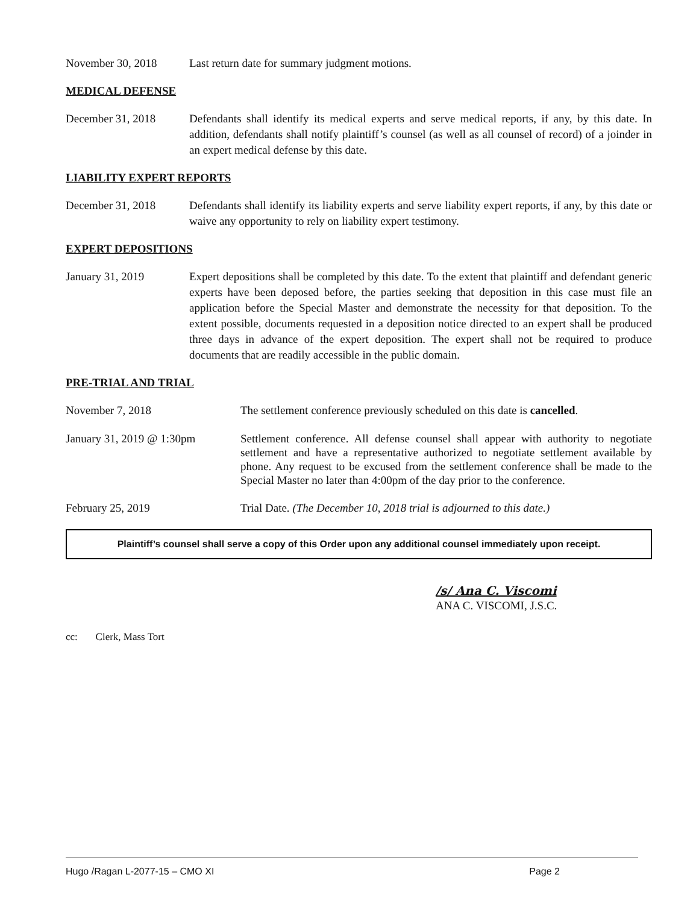November 30, 2018 Last return date for summary judgment motions.
MEDICAL DEFENSE
December 31, 2018 Defendants shall identify its medical experts and serve medical reports, if any, by this date. In addition, defendants shall notify plaintiff’s counsel (as well as all counsel of record) of a joinder in an expert medical defense by this date.
LIABILITY EXPERT REPORTS
December 31, 2018 Defendants shall identify its liability experts and serve liability expert reports, if any, by this date or waive any opportunity to rely on liability expert testimony.
EXPERT DEPOSITIONS
January 31, 2019 Expert depositions shall be completed by this date. To the extent that plaintiff and defendant generic experts have been deposed before, the parties seeking that deposition in this case must file an application before the Special Master and demonstrate the necessity for that deposition. To the extent possible, documents requested in a deposition notice directed to an expert shall be produced three days in advance of the expert deposition. The expert shall not be required to produce documents that are readily accessible in the public domain.
PRE-TRIAL AND TRIAL
November 7, 2018 The settlement conference previously scheduled on this date is cancelled.
January 31, 2019 @ 1:30pm Settlement conference. All defense counsel shall appear with authority to negotiate settlement and have a representative authorized to negotiate settlement available by phone. Any request to be excused from the settlement conference shall be made to the Special Master no later than 4:00pm of the day prior to the conference.
February 25, 2019 Trial Date. (The December 10, 2018 trial is adjourned to this date.)
Plaintiff’s counsel shall serve a copy of this Order upon any additional counsel immediately upon receipt.
/s/ Ana C. Viscomi
ANA C. VISCOMI, J.S.C.
cc: Clerk, Mass Tort
Hugo /Ragan L-2077-15 – CMO XI Page 2